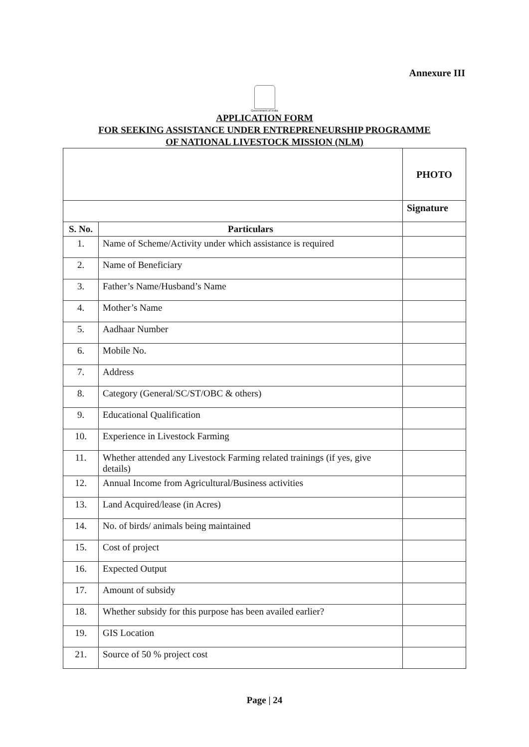Annexure III
Government of India
APPLICATION FORM
FOR SEEKING ASSISTANCE UNDER ENTREPRENEURSHIP PROGRAMME
OF NATIONAL LIVESTOCK MISSION (NLM)
| | | PHOTO |
| | | Signature |
| S. No. | Particulars | |
| 1. | Name of Scheme/Activity under which assistance is required | |
| 2. | Name of Beneficiary | |
| 3. | Father’s Name/Husband’s Name | |
| 4. | Mother’s Name | |
| 5. | Aadhaar Number | |
| 6. | Mobile No. | |
| 7. | Address | |
| 8. | Category (General/SC/ST/OBC & others) | |
| 9. | Educational Qualification | |
| 10. | Experience in Livestock Farming | |
| 11. | Whether attended any Livestock Farming related trainings (if yes, give details) | |
| 12. | Annual Income from Agricultural/Business activities | |
| 13. | Land Acquired/lease (in Acres) | |
| 14. | No. of birds/ animals being maintained | |
| 15. | Cost of project | |
| 16. | Expected Output | |
| 17. | Amount of subsidy | |
| 18. | Whether subsidy for this purpose has been availed earlier? | |
| 19. | GIS Location | |
| 21. | Source of 50 % project cost | |
Page | 24